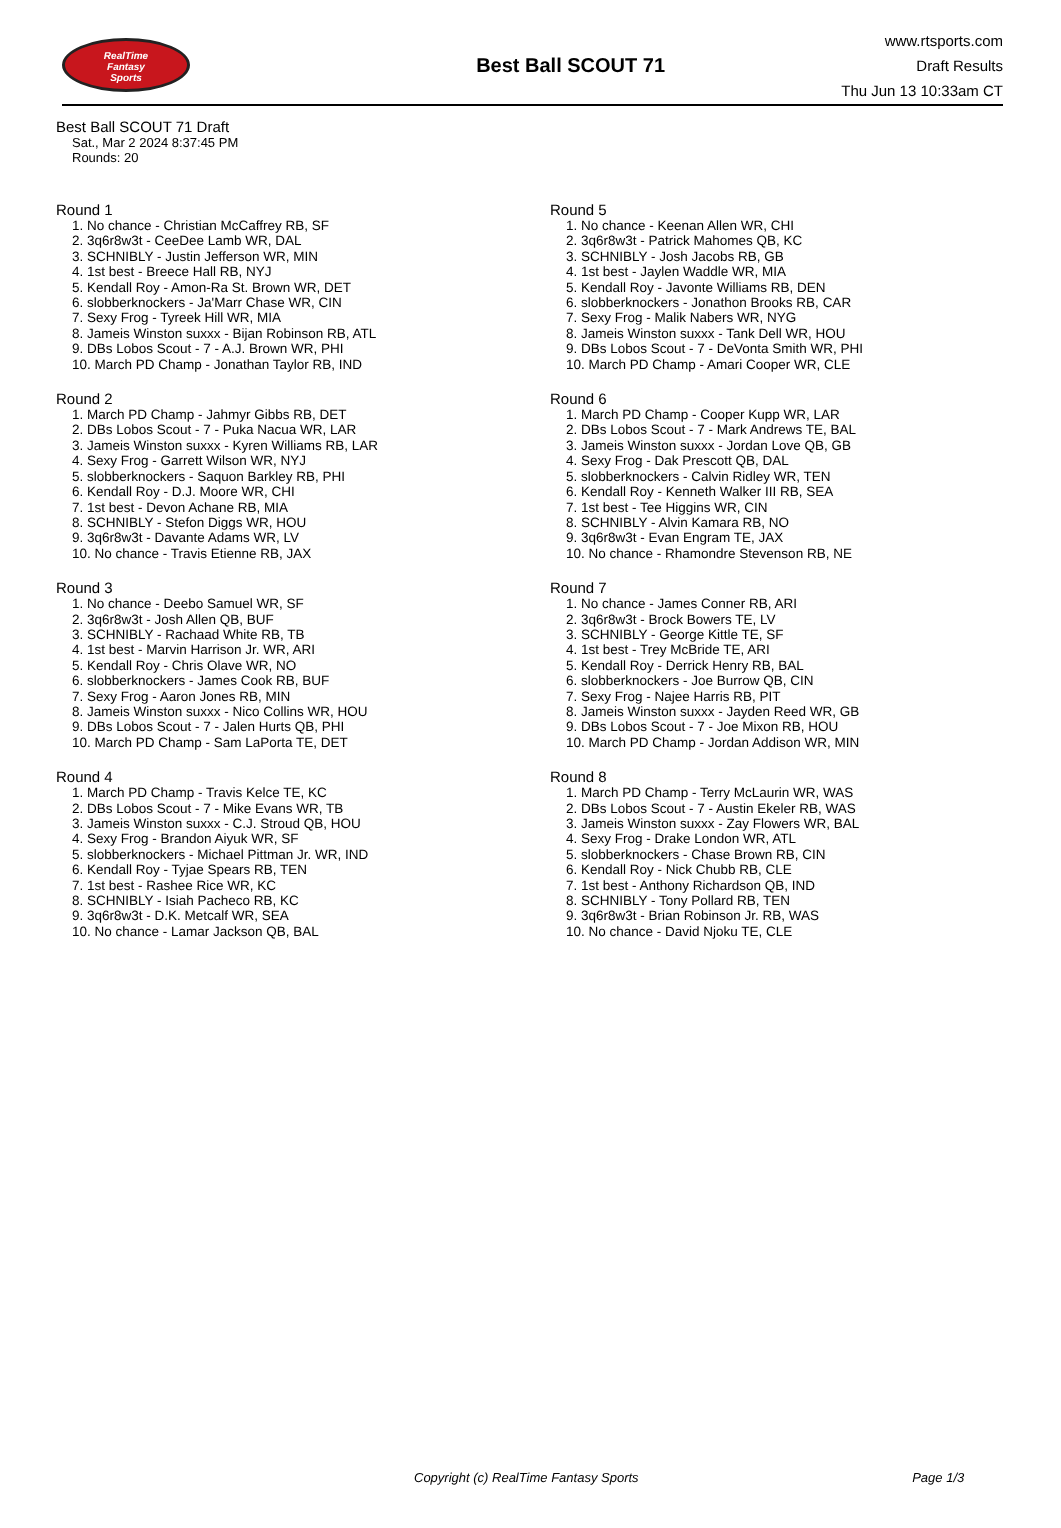RealTime
Fantasy
Sports
Best Ball SCOUT 71
www.rtsports.com
Draft Results
Thu Jun 13 10:33am CT
Best Ball SCOUT 71 Draft
Sat., Mar 2 2024 8:37:45 PM
Rounds: 20
Round 1
1. No chance - Christian McCaffrey RB, SF
2. 3q6r8w3t - CeeDee Lamb WR, DAL
3. SCHNIBLY - Justin Jefferson WR, MIN
4. 1st best - Breece Hall RB, NYJ
5. Kendall Roy - Amon-Ra St. Brown WR, DET
6. slobberknockers - Ja'Marr Chase WR, CIN
7. Sexy Frog - Tyreek Hill WR, MIA
8. Jameis Winston suxxx - Bijan Robinson RB, ATL
9. DBs Lobos Scout - 7 - A.J. Brown WR, PHI
10. March PD Champ - Jonathan Taylor RB, IND
Round 2
1. March PD Champ - Jahmyr Gibbs RB, DET
2. DBs Lobos Scout - 7 - Puka Nacua WR, LAR
3. Jameis Winston suxxx - Kyren Williams RB, LAR
4. Sexy Frog - Garrett Wilson WR, NYJ
5. slobberknockers - Saquon Barkley RB, PHI
6. Kendall Roy - D.J. Moore WR, CHI
7. 1st best - Devon Achane RB, MIA
8. SCHNIBLY - Stefon Diggs WR, HOU
9. 3q6r8w3t - Davante Adams WR, LV
10. No chance - Travis Etienne RB, JAX
Round 3
1. No chance - Deebo Samuel WR, SF
2. 3q6r8w3t - Josh Allen QB, BUF
3. SCHNIBLY - Rachaad White RB, TB
4. 1st best - Marvin Harrison Jr. WR, ARI
5. Kendall Roy - Chris Olave WR, NO
6. slobberknockers - James Cook RB, BUF
7. Sexy Frog - Aaron Jones RB, MIN
8. Jameis Winston suxxx - Nico Collins WR, HOU
9. DBs Lobos Scout - 7 - Jalen Hurts QB, PHI
10. March PD Champ - Sam LaPorta TE, DET
Round 4
1. March PD Champ - Travis Kelce TE, KC
2. DBs Lobos Scout - 7 - Mike Evans WR, TB
3. Jameis Winston suxxx - C.J. Stroud QB, HOU
4. Sexy Frog - Brandon Aiyuk WR, SF
5. slobberknockers - Michael Pittman Jr. WR, IND
6. Kendall Roy - Tyjae Spears RB, TEN
7. 1st best - Rashee Rice WR, KC
8. SCHNIBLY - Isiah Pacheco RB, KC
9. 3q6r8w3t - D.K. Metcalf WR, SEA
10. No chance - Lamar Jackson QB, BAL
Round 5
1. No chance - Keenan Allen WR, CHI
2. 3q6r8w3t - Patrick Mahomes QB, KC
3. SCHNIBLY - Josh Jacobs RB, GB
4. 1st best - Jaylen Waddle WR, MIA
5. Kendall Roy - Javonte Williams RB, DEN
6. slobberknockers - Jonathon Brooks RB, CAR
7. Sexy Frog - Malik Nabers WR, NYG
8. Jameis Winston suxxx - Tank Dell WR, HOU
9. DBs Lobos Scout - 7 - DeVonta Smith WR, PHI
10. March PD Champ - Amari Cooper WR, CLE
Round 6
1. March PD Champ - Cooper Kupp WR, LAR
2. DBs Lobos Scout - 7 - Mark Andrews TE, BAL
3. Jameis Winston suxxx - Jordan Love QB, GB
4. Sexy Frog - Dak Prescott QB, DAL
5. slobberknockers - Calvin Ridley WR, TEN
6. Kendall Roy - Kenneth Walker III RB, SEA
7. 1st best - Tee Higgins WR, CIN
8. SCHNIBLY - Alvin Kamara RB, NO
9. 3q6r8w3t - Evan Engram TE, JAX
10. No chance - Rhamondre Stevenson RB, NE
Round 7
1. No chance - James Conner RB, ARI
2. 3q6r8w3t - Brock Bowers TE, LV
3. SCHNIBLY - George Kittle TE, SF
4. 1st best - Trey McBride TE, ARI
5. Kendall Roy - Derrick Henry RB, BAL
6. slobberknockers - Joe Burrow QB, CIN
7. Sexy Frog - Najee Harris RB, PIT
8. Jameis Winston suxxx - Jayden Reed WR, GB
9. DBs Lobos Scout - 7 - Joe Mixon RB, HOU
10. March PD Champ - Jordan Addison WR, MIN
Round 8
1. March PD Champ - Terry McLaurin WR, WAS
2. DBs Lobos Scout - 7 - Austin Ekeler RB, WAS
3. Jameis Winston suxxx - Zay Flowers WR, BAL
4. Sexy Frog - Drake London WR, ATL
5. slobberknockers - Chase Brown RB, CIN
6. Kendall Roy - Nick Chubb RB, CLE
7. 1st best - Anthony Richardson QB, IND
8. SCHNIBLY - Tony Pollard RB, TEN
9. 3q6r8w3t - Brian Robinson Jr. RB, WAS
10. No chance - David Njoku TE, CLE
Copyright (c) RealTime Fantasy Sports Page 1/3